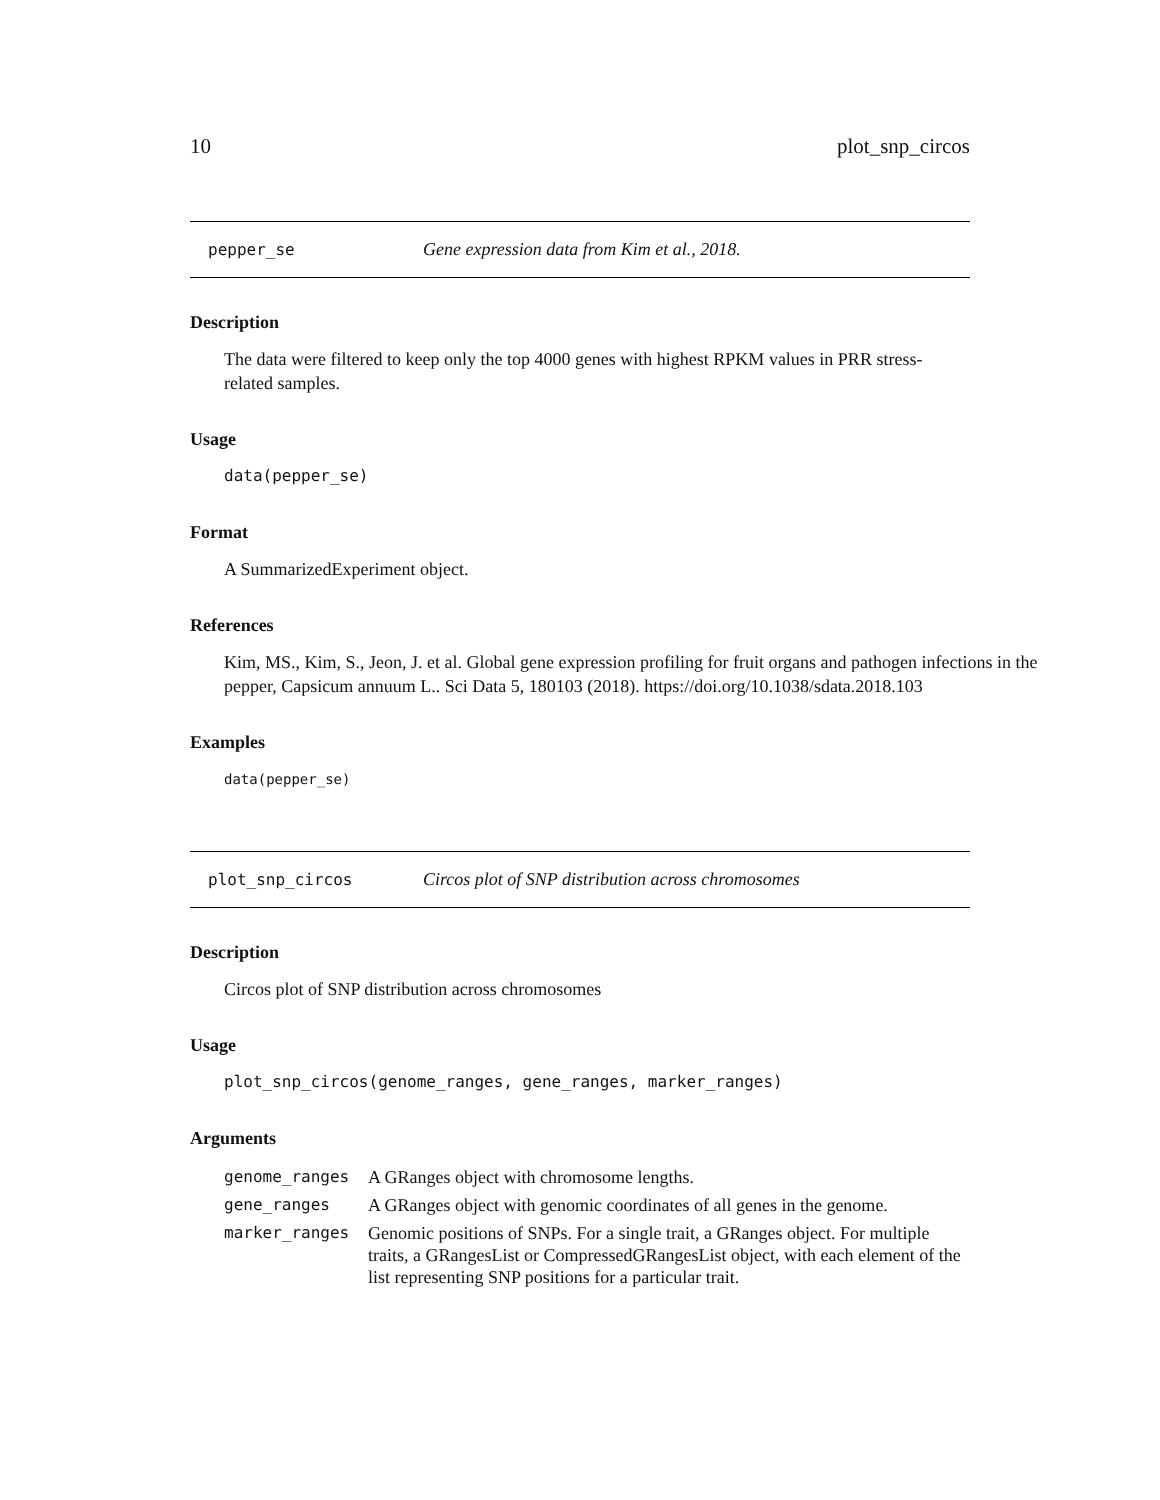10 plot_snp_circos
pepper_se Gene expression data from Kim et al., 2018.
Description
The data were filtered to keep only the top 4000 genes with highest RPKM values in PRR stress-related samples.
Usage
data(pepper_se)
Format
A SummarizedExperiment object.
References
Kim, MS., Kim, S., Jeon, J. et al. Global gene expression profiling for fruit organs and pathogen infections in the pepper, Capsicum annuum L.. Sci Data 5, 180103 (2018). https://doi.org/10.1038/sdata.2018.103
Examples
data(pepper_se)
plot_snp_circos Circos plot of SNP distribution across chromosomes
Description
Circos plot of SNP distribution across chromosomes
Usage
plot_snp_circos(genome_ranges, gene_ranges, marker_ranges)
Arguments
| genome_ranges | A GRanges object with chromosome lengths. |
| gene_ranges | A GRanges object with genomic coordinates of all genes in the genome. |
| marker_ranges | Genomic positions of SNPs. For a single trait, a GRanges object. For multiple traits, a GRangesList or CompressedGRangesList object, with each element of the list representing SNP positions for a particular trait. |